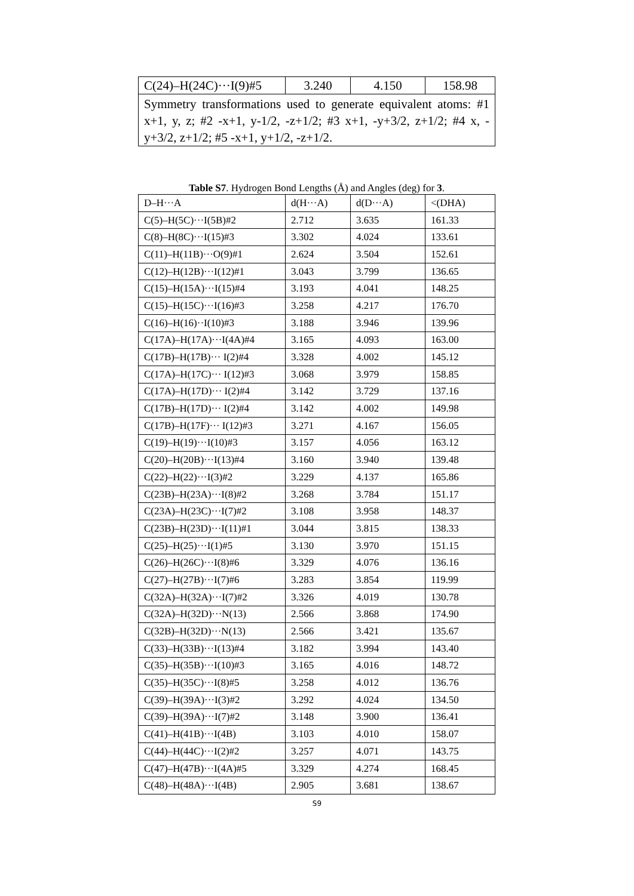| C(24)–H(24C)···I(9)#5 | 3.240 | 4.150 | 158.98 |
| Symmetry transformations used to generate equivalent atoms: #1 x+1, y, z; #2 -x+1, y-1/2, -z+1/2; #3 x+1, -y+3/2, z+1/2; #4 x, -y+3/2, z+1/2; #5 -x+1, y+1/2, -z+1/2. | | | |
Table S7. Hydrogen Bond Lengths (Å) and Angles (deg) for 3.
| D–H···A | d(H···A) | d(D···A) | <(DHA) |
| --- | --- | --- | --- |
| C(5)–H(5C)···I(5B)#2 | 2.712 | 3.635 | 161.33 |
| C(8)–H(8C)···I(15)#3 | 3.302 | 4.024 | 133.61 |
| C(11)–H(11B)···O(9)#1 | 2.624 | 3.504 | 152.61 |
| C(12)–H(12B)···I(12)#1 | 3.043 | 3.799 | 136.65 |
| C(15)–H(15A)···I(15)#4 | 3.193 | 4.041 | 148.25 |
| C(15)–H(15C)···I(16)#3 | 3.258 | 4.217 | 176.70 |
| C(16)–H(16)··I(10)#3 | 3.188 | 3.946 | 139.96 |
| C(17A)–H(17A)···I(4A)#4 | 3.165 | 4.093 | 163.00 |
| C(17B)–H(17B)··· I(2)#4 | 3.328 | 4.002 | 145.12 |
| C(17A)–H(17C)··· I(12)#3 | 3.068 | 3.979 | 158.85 |
| C(17A)–H(17D)··· I(2)#4 | 3.142 | 3.729 | 137.16 |
| C(17B)–H(17D)··· I(2)#4 | 3.142 | 4.002 | 149.98 |
| C(17B)–H(17F)··· I(12)#3 | 3.271 | 4.167 | 156.05 |
| C(19)–H(19)···I(10)#3 | 3.157 | 4.056 | 163.12 |
| C(20)–H(20B)···I(13)#4 | 3.160 | 3.940 | 139.48 |
| C(22)–H(22)···I(3)#2 | 3.229 | 4.137 | 165.86 |
| C(23B)–H(23A)···I(8)#2 | 3.268 | 3.784 | 151.17 |
| C(23A)–H(23C)···I(7)#2 | 3.108 | 3.958 | 148.37 |
| C(23B)–H(23D)···I(11)#1 | 3.044 | 3.815 | 138.33 |
| C(25)–H(25)···I(1)#5 | 3.130 | 3.970 | 151.15 |
| C(26)–H(26C)···I(8)#6 | 3.329 | 4.076 | 136.16 |
| C(27)–H(27B)···I(7)#6 | 3.283 | 3.854 | 119.99 |
| C(32A)–H(32A)···I(7)#2 | 3.326 | 4.019 | 130.78 |
| C(32A)–H(32D)···N(13) | 2.566 | 3.868 | 174.90 |
| C(32B)–H(32D)···N(13) | 2.566 | 3.421 | 135.67 |
| C(33)–H(33B)···I(13)#4 | 3.182 | 3.994 | 143.40 |
| C(35)–H(35B)···I(10)#3 | 3.165 | 4.016 | 148.72 |
| C(35)–H(35C)···I(8)#5 | 3.258 | 4.012 | 136.76 |
| C(39)–H(39A)···I(3)#2 | 3.292 | 4.024 | 134.50 |
| C(39)–H(39A)···I(7)#2 | 3.148 | 3.900 | 136.41 |
| C(41)–H(41B)···I(4B) | 3.103 | 4.010 | 158.07 |
| C(44)–H(44C)···I(2)#2 | 3.257 | 4.071 | 143.75 |
| C(47)–H(47B)···I(4A)#5 | 3.329 | 4.274 | 168.45 |
| C(48)–H(48A)···I(4B) | 2.905 | 3.681 | 138.67 |
S9